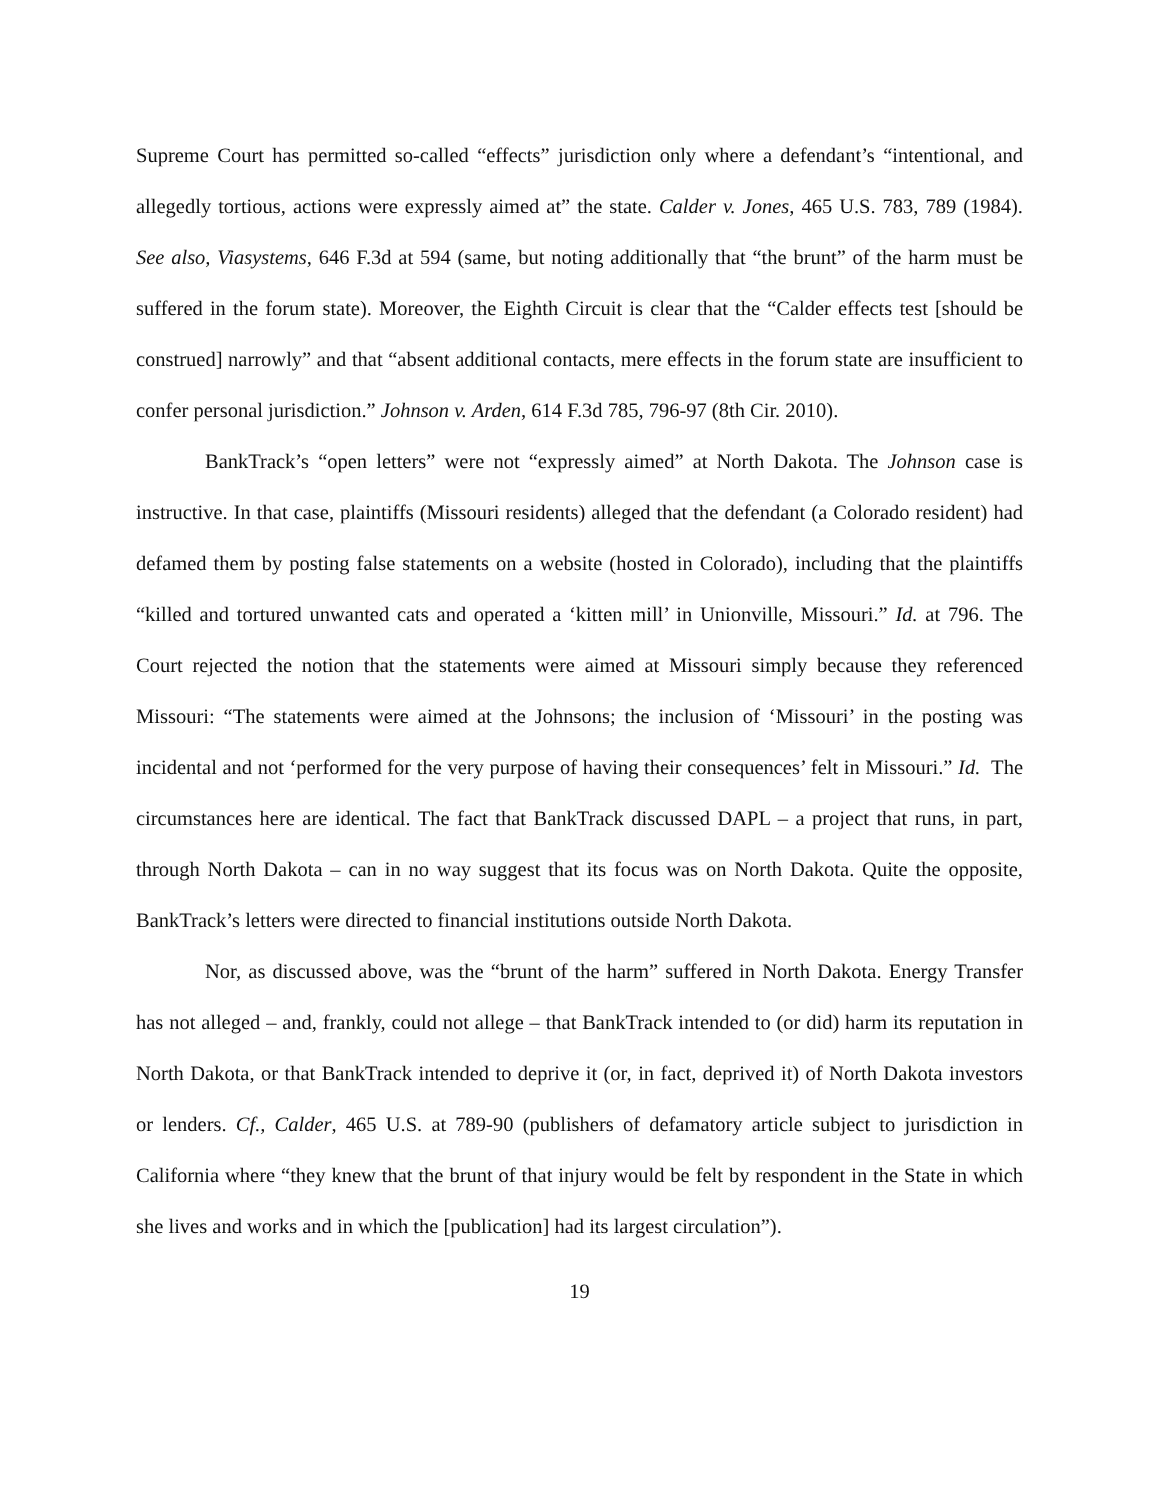Supreme Court has permitted so-called “effects” jurisdiction only where a defendant’s “intentional, and allegedly tortious, actions were expressly aimed at” the state. Calder v. Jones, 465 U.S. 783, 789 (1984). See also, Viasystems, 646 F.3d at 594 (same, but noting additionally that “the brunt” of the harm must be suffered in the forum state). Moreover, the Eighth Circuit is clear that the “Calder effects test [should be construed] narrowly” and that “absent additional contacts, mere effects in the forum state are insufficient to confer personal jurisdiction.” Johnson v. Arden, 614 F.3d 785, 796-97 (8th Cir. 2010).
BankTrack’s “open letters” were not “expressly aimed” at North Dakota. The Johnson case is instructive. In that case, plaintiffs (Missouri residents) alleged that the defendant (a Colorado resident) had defamed them by posting false statements on a website (hosted in Colorado), including that the plaintiffs “killed and tortured unwanted cats and operated a ‘kitten mill’ in Unionville, Missouri.” Id. at 796. The Court rejected the notion that the statements were aimed at Missouri simply because they referenced Missouri: “The statements were aimed at the Johnsons; the inclusion of ‘Missouri’ in the posting was incidental and not ‘performed for the very purpose of having their consequences’ felt in Missouri.” Id. The circumstances here are identical. The fact that BankTrack discussed DAPL – a project that runs, in part, through North Dakota – can in no way suggest that its focus was on North Dakota. Quite the opposite, BankTrack’s letters were directed to financial institutions outside North Dakota.
Nor, as discussed above, was the “brunt of the harm” suffered in North Dakota. Energy Transfer has not alleged – and, frankly, could not allege – that BankTrack intended to (or did) harm its reputation in North Dakota, or that BankTrack intended to deprive it (or, in fact, deprived it) of North Dakota investors or lenders. Cf., Calder, 465 U.S. at 789-90 (publishers of defamatory article subject to jurisdiction in California where “they knew that the brunt of that injury would be felt by respondent in the State in which she lives and works and in which the [publication] had its largest circulation”).
19